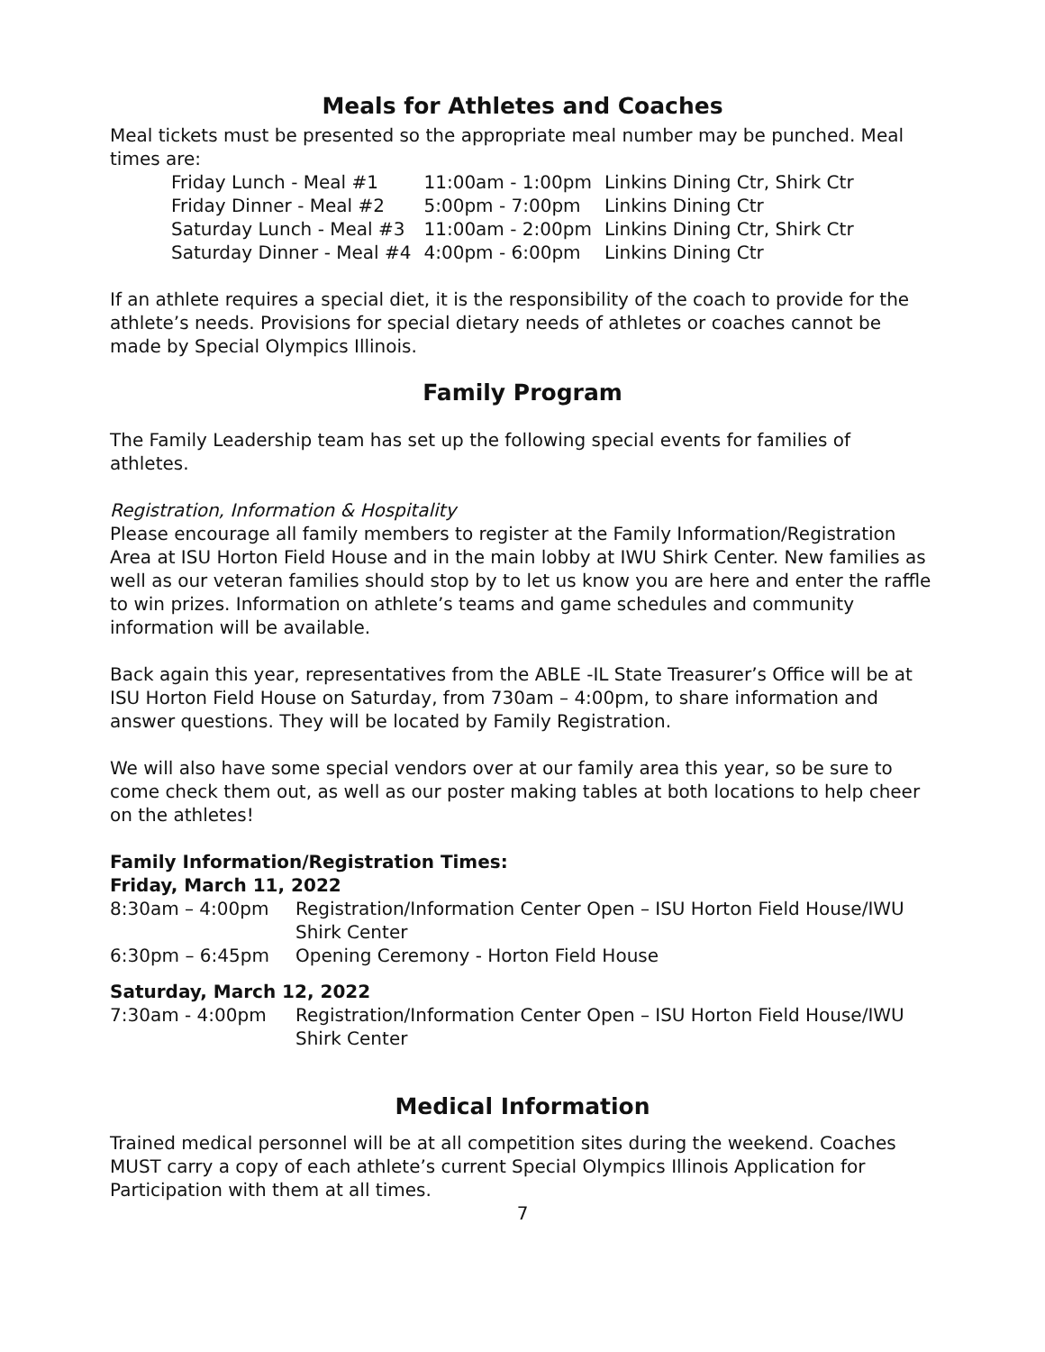Meals for Athletes and Coaches
Meal tickets must be presented so the appropriate meal number may be punched. Meal times are:
| Friday Lunch - Meal #1 | 11:00am - 1:00pm | Linkins Dining Ctr, Shirk Ctr |
| Friday Dinner - Meal #2 | 5:00pm - 7:00pm | Linkins Dining Ctr |
| Saturday Lunch - Meal #3 | 11:00am - 2:00pm | Linkins Dining Ctr, Shirk Ctr |
| Saturday Dinner - Meal #4 | 4:00pm - 6:00pm | Linkins Dining Ctr |
If an athlete requires a special diet, it is the responsibility of the coach to provide for the athlete’s needs. Provisions for special dietary needs of athletes or coaches cannot be made by Special Olympics Illinois.
Family Program
The Family Leadership team has set up the following special events for families of athletes.
Registration, Information & Hospitality
Please encourage all family members to register at the Family Information/Registration Area at ISU Horton Field House and in the main lobby at IWU Shirk Center. New families as well as our veteran families should stop by to let us know you are here and enter the raffle to win prizes. Information on athlete’s teams and game schedules and community information will be available.
Back again this year, representatives from the ABLE -IL State Treasurer’s Office will be at ISU Horton Field House on Saturday, from 730am – 4:00pm, to share information and answer questions. They will be located by Family Registration.
We will also have some special vendors over at our family area this year, so be sure to come check them out, as well as our poster making tables at both locations to help cheer on the athletes!
Family Information/Registration Times:
Friday, March 11, 2022
| 8:30am – 4:00pm | Registration/Information Center Open – ISU Horton Field House/IWU Shirk Center |
| 6:30pm – 6:45pm | Opening Ceremony - Horton Field House |
Saturday, March 12, 2022
| 7:30am - 4:00pm | Registration/Information Center Open – ISU Horton Field House/IWU Shirk Center |
Medical Information
Trained medical personnel will be at all competition sites during the weekend. Coaches MUST carry a copy of each athlete’s current Special Olympics Illinois Application for Participation with them at all times.
7